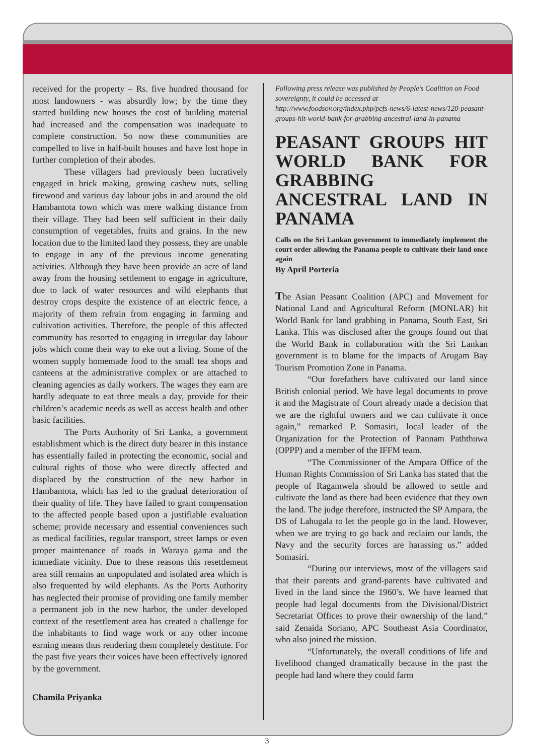received for the property – Rs. five hundred thousand for most landowners - was absurdly low; by the time they started building new houses the cost of building material had increased and the compensation was inadequate to complete construction. So now these communities are compelled to live in half-built houses and have lost hope in further completion of their abodes.
These villagers had previously been lucratively engaged in brick making, growing cashew nuts, selling firewood and various day labour jobs in and around the old Hambantota town which was mere walking distance from their village. They had been self sufficient in their daily consumption of vegetables, fruits and grains. In the new location due to the limited land they possess, they are unable to engage in any of the previous income generating activities. Although they have been provide an acre of land away from the housing settlement to engage in agriculture, due to lack of water resources and wild elephants that destroy crops despite the existence of an electric fence, a majority of them refrain from engaging in farming and cultivation activities. Therefore, the people of this affected community has resorted to engaging in irregular day labour jobs which come their way to eke out a living. Some of the women supply homemade food to the small tea shops and canteens at the administrative complex or are attached to cleaning agencies as daily workers. The wages they earn are hardly adequate to eat three meals a day, provide for their children’s academic needs as well as access health and other basic facilities.
The Ports Authority of Sri Lanka, a government establishment which is the direct duty bearer in this instance has essentially failed in protecting the economic, social and cultural rights of those who were directly affected and displaced by the construction of the new harbor in Hambantota, which has led to the gradual deterioration of their quality of life. They have failed to grant compensation to the affected people based upon a justifiable evaluation scheme; provide necessary and essential conveniences such as medical facilities, regular transport, street lamps or even proper maintenance of roads in Waraya gama and the immediate vicinity. Due to these reasons this resettlement area still remains an unpopulated and isolated area which is also frequented by wild elephants. As the Ports Authority has neglected their promise of providing one family member a permanent job in the new harbor, the under developed context of the resettlement area has created a challenge for the inhabitants to find wage work or any other income earning means thus rendering them completely destitute. For the past five years their voices have been effectively ignored by the government.
Chamila Priyanka
Following press release was published by People’s Coalition on Food sovereignty, it could be accessed at http://www.foodsov.org/index.php/pcfs-news/6-latest-news/120-peasant-groups-hit-world-bank-for-grabbing-ancestral-land-in-panama
PEASANT GROUPS HIT WORLD BANK FOR GRABBING ANCESTRAL LAND IN PANAMA
Calls on the Sri Lankan government to immediately implement the court order allowing the Panama people to cultivate their land once again
By April Porteria
The Asian Peasant Coalition (APC) and Movement for National Land and Agricultural Reform (MONLAR) hit World Bank for land grabbing in Panama, South East, Sri Lanka. This was disclosed after the groups found out that the World Bank in collaboration with the Sri Lankan government is to blame for the impacts of Arugam Bay Tourism Promotion Zone in Panama.
“Our forefathers have cultivated our land since British colonial period. We have legal documents to prove it and the Magistrate of Court already made a decision that we are the rightful owners and we can cultivate it once again,” remarked P. Somasiri, local leader of the Organization for the Protection of Pannam Paththuwa (OPPP) and a member of the IFFM team.
“The Commissioner of the Ampara Office of the Human Rights Commission of Sri Lanka has stated that the people of Ragamwela should be allowed to settle and cultivate the land as there had been evidence that they own the land. The judge therefore, instructed the SP Ampara, the DS of Lahugala to let the people go in the land. However, when we are trying to go back and reclaim our lands, the Navy and the security forces are harassing us.” added Somasiri.
“During our interviews, most of the villagers said that their parents and grand-parents have cultivated and lived in the land since the 1960’s. We have learned that people had legal documents from the Divisional/District Secretariat Offices to prove their ownership of the land.” said Zenaida Soriano, APC Southeast Asia Coordinator, who also joined the mission.
“Unfortunately, the overall conditions of life and livelihood changed dramatically because in the past the people had land where they could farm
3